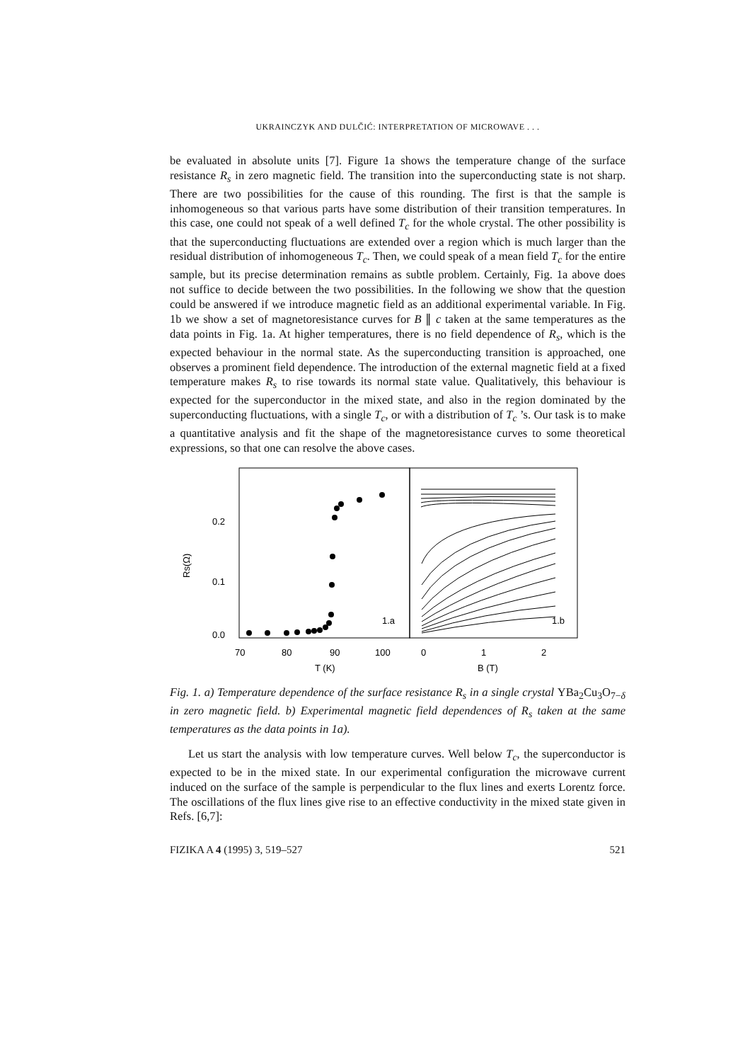UKRAINCZYK AND DULČIĆ: INTERPRETATION OF MICROWAVE . . .
be evaluated in absolute units [7]. Figure 1a shows the temperature change of the surface resistance R<sub>s</sub> in zero magnetic field. The transition into the superconducting state is not sharp. There are two possibilities for the cause of this rounding. The first is that the sample is inhomogeneous so that various parts have some distribution of their transition temperatures. In this case, one could not speak of a well defined T<sub>c</sub> for the whole crystal. The other possibility is that the superconducting fluctuations are extended over a region which is much larger than the residual distribution of inhomogeneous T<sub>c</sub>. Then, we could speak of a mean field T<sub>c</sub> for the entire sample, but its precise determination remains as subtle problem. Certainly, Fig. 1a above does not suffice to decide between the two possibilities. In the following we show that the question could be answered if we introduce magnetic field as an additional experimental variable. In Fig. 1b we show a set of magnetoresistance curves for B ∥ c taken at the same temperatures as the data points in Fig. 1a. At higher temperatures, there is no field dependence of R<sub>s</sub>, which is the expected behaviour in the normal state. As the superconducting transition is approached, one observes a prominent field dependence. The introduction of the external magnetic field at a fixed temperature makes R<sub>s</sub> to rise towards its normal state value. Qualitatively, this behaviour is expected for the superconductor in the mixed state, and also in the region dominated by the superconducting fluctuations, with a single T<sub>c</sub>, or with a distribution of T<sub>c</sub> ’s. Our task is to make a quantitative analysis and fit the shape of the magnetoresistance curves to some theoretical expressions, so that one can resolve the above cases.
0.2
0.1
0.0
Rs(Ω)
70
80
90
100
T (K)
0
1
2
B (T)
1.a
1.b
Fig. 1. a) Temperature dependence of the surface resistance R<sub>s</sub> in a single crystal YBa<sub>2</sub>Cu<sub>3</sub>O<sub>7−δ</sub> in zero magnetic field. b) Experimental magnetic field dependences of R<sub>s</sub> taken at the same temperatures as the data points in 1a).
Let us start the analysis with low temperature curves. Well below T<sub>c</sub>, the superconductor is expected to be in the mixed state. In our experimental configuration the microwave current induced on the surface of the sample is perpendicular to the flux lines and exerts Lorentz force. The oscillations of the flux lines give rise to an effective conductivity in the mixed state given in Refs. [6,7]:
FIZIKA A 4 (1995) 3, 519–527 521